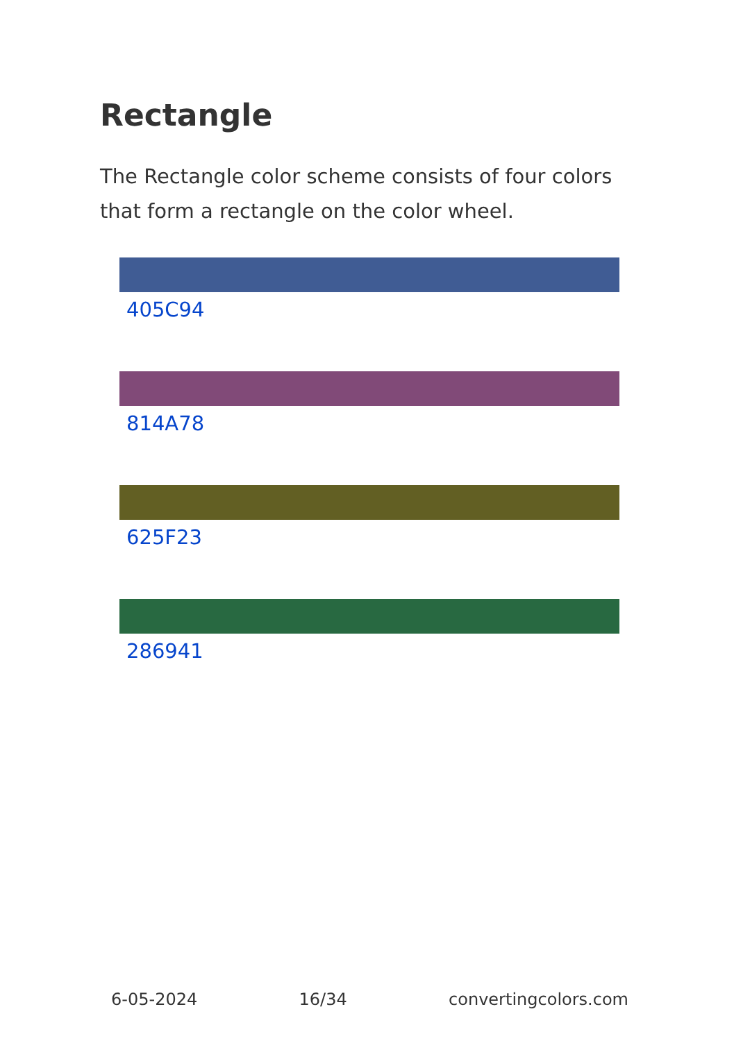Rectangle
The Rectangle color scheme consists of four colors that form a rectangle on the color wheel.
405C94
814A78
625F23
286941
6-05-2024 16/34 convertingcolors.com